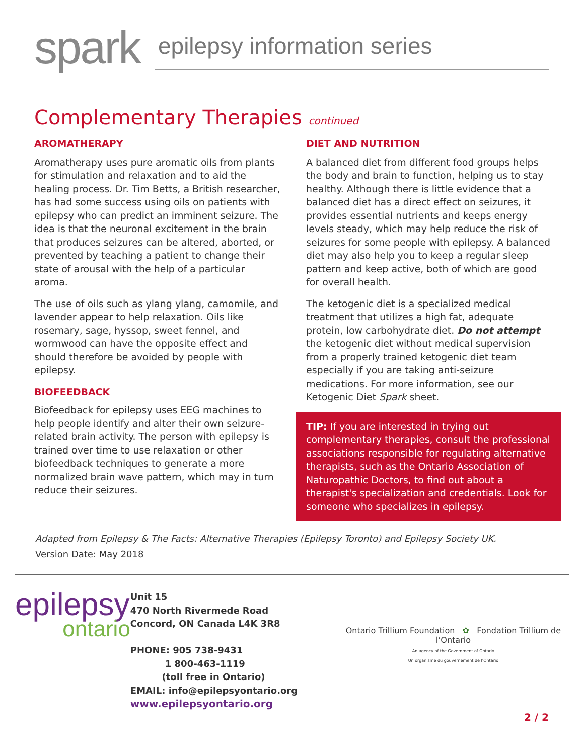spark
epilepsy information series
Complementary Therapies continued
AROMATHERAPY
Aromatherapy uses pure aromatic oils from plants for stimulation and relaxation and to aid the healing process. Dr. Tim Betts, a British researcher, has had some success using oils on patients with epilepsy who can predict an imminent seizure. The idea is that the neuronal excitement in the brain that produces seizures can be altered, aborted, or prevented by teaching a patient to change their state of arousal with the help of a particular aroma.
The use of oils such as ylang ylang, camomile, and lavender appear to help relaxation. Oils like rosemary, sage, hyssop, sweet fennel, and wormwood can have the opposite effect and should therefore be avoided by people with epilepsy.
BIOFEEDBACK
Biofeedback for epilepsy uses EEG machines to help people identify and alter their own seizure-related brain activity. The person with epilepsy is trained over time to use relaxation or other biofeedback techniques to generate a more normalized brain wave pattern, which may in turn reduce their seizures.
DIET AND NUTRITION
A balanced diet from different food groups helps the body and brain to function, helping us to stay healthy. Although there is little evidence that a balanced diet has a direct effect on seizures, it provides essential nutrients and keeps energy levels steady, which may help reduce the risk of seizures for some people with epilepsy. A balanced diet may also help you to keep a regular sleep pattern and keep active, both of which are good for overall health.
The ketogenic diet is a specialized medical treatment that utilizes a high fat, adequate protein, low carbohydrate diet. Do not attempt the ketogenic diet without medical supervision from a properly trained ketogenic diet team especially if you are taking anti-seizure medications. For more information, see our Ketogenic Diet Spark sheet.
TIP: If you are interested in trying out complementary therapies, consult the professional associations responsible for regulating alternative therapists, such as the Ontario Association of Naturopathic Doctors, to find out about a therapist's specialization and credentials. Look for someone who specializes in epilepsy.
Adapted from Epilepsy & The Facts: Alternative Therapies (Epilepsy Toronto) and Epilepsy Society UK.
Version Date: May 2018
epilepsy
ontario
Unit 15
470 North Rivermede Road
Concord, ON Canada L4K 3R8
PHONE: 905 738-9431
1 800-463-1119
(toll free in Ontario)
EMAIL: info@epilepsyontario.org
www.epilepsyontario.org
Ontario Trillium Foundation ✿ Fondation Trillium de l’Ontario
An agency of the Government of Ontario
Un organisme du gouvernement de l’Ontario
2 / 2